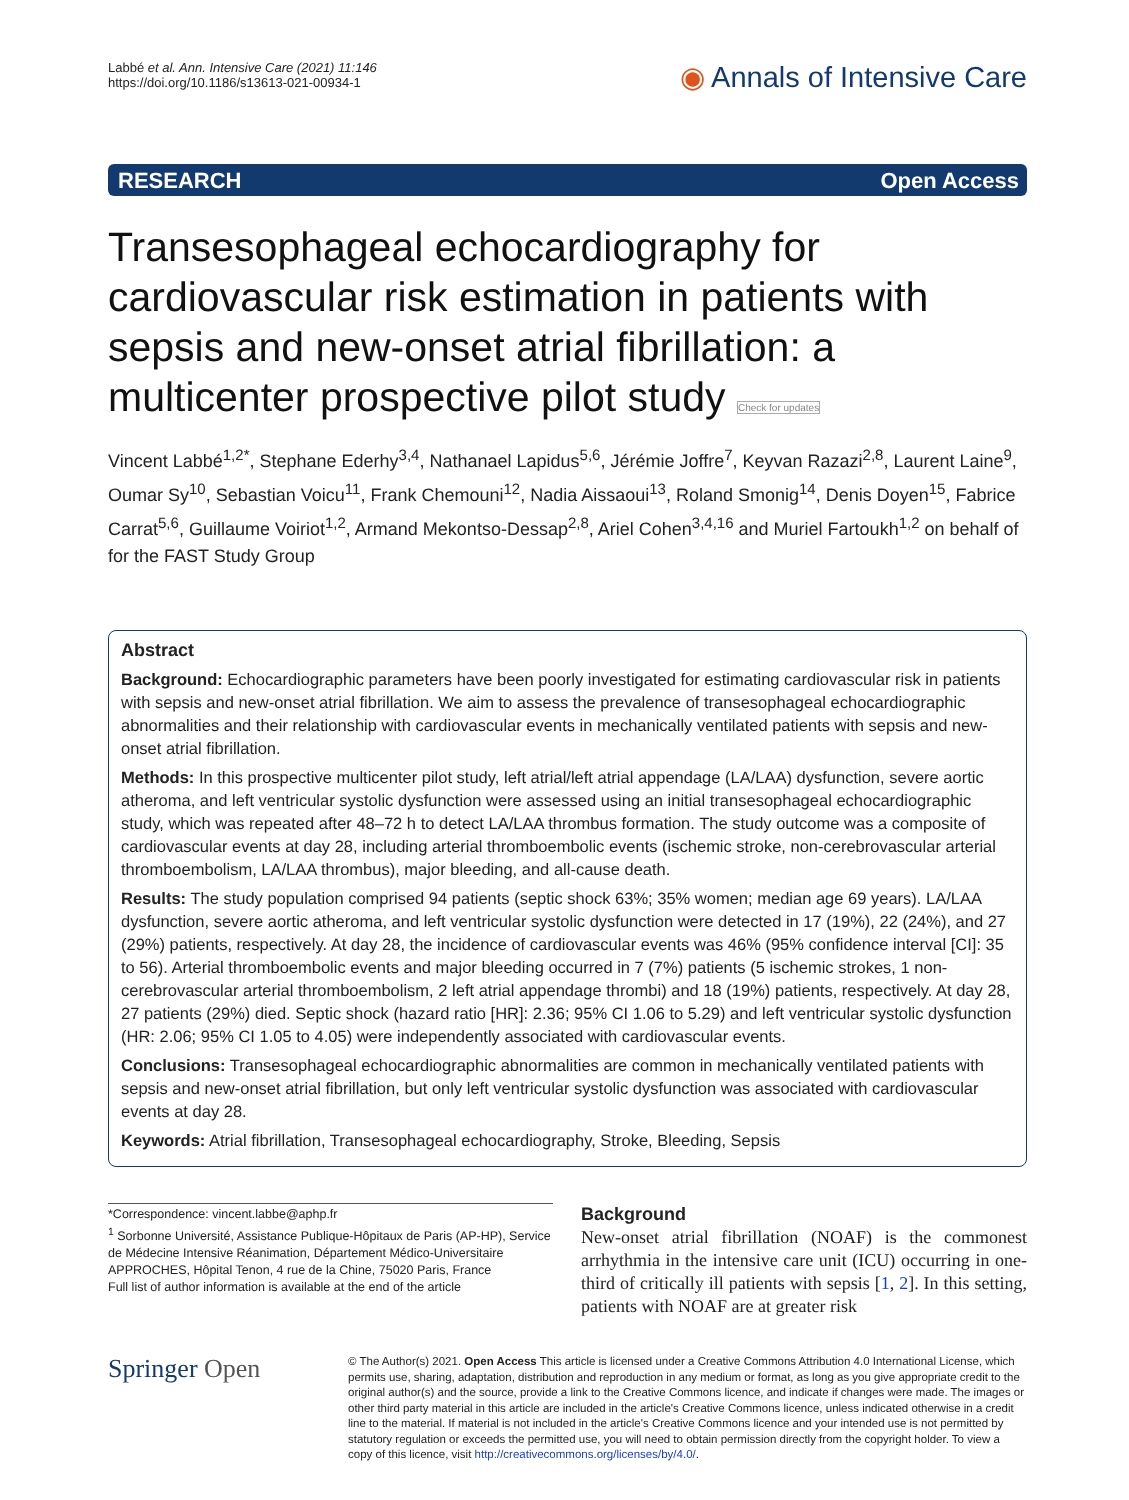Labbé et al. Ann. Intensive Care (2021) 11:146
https://doi.org/10.1186/s13613-021-00934-1
◉ Annals of Intensive Care
RESEARCH Open Access
Transesophageal echocardiography for cardiovascular risk estimation in patients with sepsis and new-onset atrial fibrillation: a multicenter prospective pilot study Check for updates
Vincent Labbé<sup>1,2*</sup>, Stephane Ederhy<sup>3,4</sup>, Nathanael Lapidus<sup>5,6</sup>, Jérémie Joffre<sup>7</sup>, Keyvan Razazi<sup>2,8</sup>, Laurent Laine<sup>9</sup>, Oumar Sy<sup>10</sup>, Sebastian Voicu<sup>11</sup>, Frank Chemouni<sup>12</sup>, Nadia Aissaoui<sup>13</sup>, Roland Smonig<sup>14</sup>, Denis Doyen<sup>15</sup>, Fabrice Carrat<sup>5,6</sup>, Guillaume Voiriot<sup>1,2</sup>, Armand Mekontso-Dessap<sup>2,8</sup>, Ariel Cohen<sup>3,4,16</sup> and Muriel Fartoukh<sup>1,2</sup> on behalf of for the FAST Study Group
Abstract
Background: Echocardiographic parameters have been poorly investigated for estimating cardiovascular risk in patients with sepsis and new-onset atrial fibrillation. We aim to assess the prevalence of transesophageal echocardiographic abnormalities and their relationship with cardiovascular events in mechanically ventilated patients with sepsis and new-onset atrial fibrillation.
Methods: In this prospective multicenter pilot study, left atrial/left atrial appendage (LA/LAA) dysfunction, severe aortic atheroma, and left ventricular systolic dysfunction were assessed using an initial transesophageal echocardiographic study, which was repeated after 48–72 h to detect LA/LAA thrombus formation. The study outcome was a composite of cardiovascular events at day 28, including arterial thromboembolic events (ischemic stroke, non-cerebrovascular arterial thromboembolism, LA/LAA thrombus), major bleeding, and all-cause death.
Results: The study population comprised 94 patients (septic shock 63%; 35% women; median age 69 years). LA/LAA dysfunction, severe aortic atheroma, and left ventricular systolic dysfunction were detected in 17 (19%), 22 (24%), and 27 (29%) patients, respectively. At day 28, the incidence of cardiovascular events was 46% (95% confidence interval [CI]: 35 to 56). Arterial thromboembolic events and major bleeding occurred in 7 (7%) patients (5 ischemic strokes, 1 non-cerebrovascular arterial thromboembolism, 2 left atrial appendage thrombi) and 18 (19%) patients, respectively. At day 28, 27 patients (29%) died. Septic shock (hazard ratio [HR]: 2.36; 95% CI 1.06 to 5.29) and left ventricular systolic dysfunction (HR: 2.06; 95% CI 1.05 to 4.05) were independently associated with cardiovascular events.
Conclusions: Transesophageal echocardiographic abnormalities are common in mechanically ventilated patients with sepsis and new-onset atrial fibrillation, but only left ventricular systolic dysfunction was associated with cardiovascular events at day 28.
Keywords: Atrial fibrillation, Transesophageal echocardiography, Stroke, Bleeding, Sepsis
*Correspondence: vincent.labbe@aphp.fr
<sup>1</sup> Sorbonne Université, Assistance Publique-Hôpitaux de Paris (AP-HP), Service de Médecine Intensive Réanimation, Département Médico-Universitaire APPROCHES, Hôpital Tenon, 4 rue de la Chine, 75020 Paris, France
Full list of author information is available at the end of the article
Background
New-onset atrial fibrillation (NOAF) is the commonest arrhythmia in the intensive care unit (ICU) occurring in one-third of critically ill patients with sepsis [1, 2]. In this setting, patients with NOAF are at greater risk
Springer Open
© The Author(s) 2021. Open Access This article is licensed under a Creative Commons Attribution 4.0 International License, which permits use, sharing, adaptation, distribution and reproduction in any medium or format, as long as you give appropriate credit to the original author(s) and the source, provide a link to the Creative Commons licence, and indicate if changes were made. The images or other third party material in this article are included in the article's Creative Commons licence, unless indicated otherwise in a credit line to the material. If material is not included in the article's Creative Commons licence and your intended use is not permitted by statutory regulation or exceeds the permitted use, you will need to obtain permission directly from the copyright holder. To view a copy of this licence, visit http://creativecommons.org/licenses/by/4.0/.